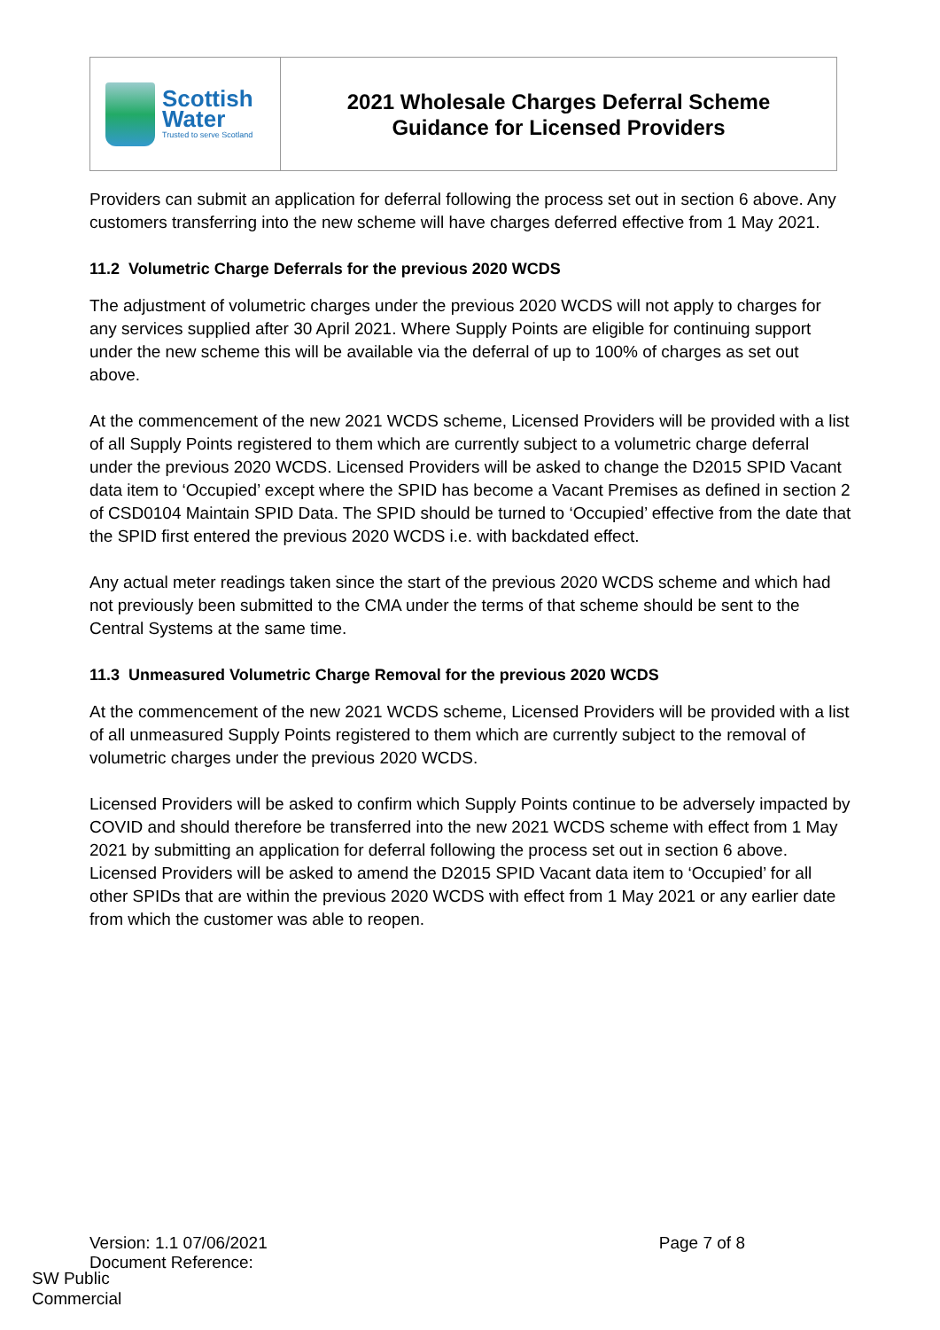| Scottish Water Trusted to serve Scotland | 2021 Wholesale Charges Deferral Scheme Guidance for Licensed Providers |
Providers can submit an application for deferral following the process set out in section 6 above. Any customers transferring into the new scheme will have charges deferred effective from 1 May 2021.
11.2 Volumetric Charge Deferrals for the previous 2020 WCDS
The adjustment of volumetric charges under the previous 2020 WCDS will not apply to charges for any services supplied after 30 April 2021. Where Supply Points are eligible for continuing support under the new scheme this will be available via the deferral of up to 100% of charges as set out above.
At the commencement of the new 2021 WCDS scheme, Licensed Providers will be provided with a list of all Supply Points registered to them which are currently subject to a volumetric charge deferral under the previous 2020 WCDS. Licensed Providers will be asked to change the D2015 SPID Vacant data item to ‘Occupied’ except where the SPID has become a Vacant Premises as defined in section 2 of CSD0104 Maintain SPID Data. The SPID should be turned to ‘Occupied’ effective from the date that the SPID first entered the previous 2020 WCDS i.e. with backdated effect.
Any actual meter readings taken since the start of the previous 2020 WCDS scheme and which had not previously been submitted to the CMA under the terms of that scheme should be sent to the Central Systems at the same time.
11.3 Unmeasured Volumetric Charge Removal for the previous 2020 WCDS
At the commencement of the new 2021 WCDS scheme, Licensed Providers will be provided with a list of all unmeasured Supply Points registered to them which are currently subject to the removal of volumetric charges under the previous 2020 WCDS.
Licensed Providers will be asked to confirm which Supply Points continue to be adversely impacted by COVID and should therefore be transferred into the new 2021 WCDS scheme with effect from 1 May 2021 by submitting an application for deferral following the process set out in section 6 above. Licensed Providers will be asked to amend the D2015 SPID Vacant data item to ‘Occupied’ for all other SPIDs that are within the previous 2020 WCDS with effect from 1 May 2021 or any earlier date from which the customer was able to reopen.
Version: 1.1 07/06/2021 Page 7 of 8
Document Reference:
SW Public
Commercial